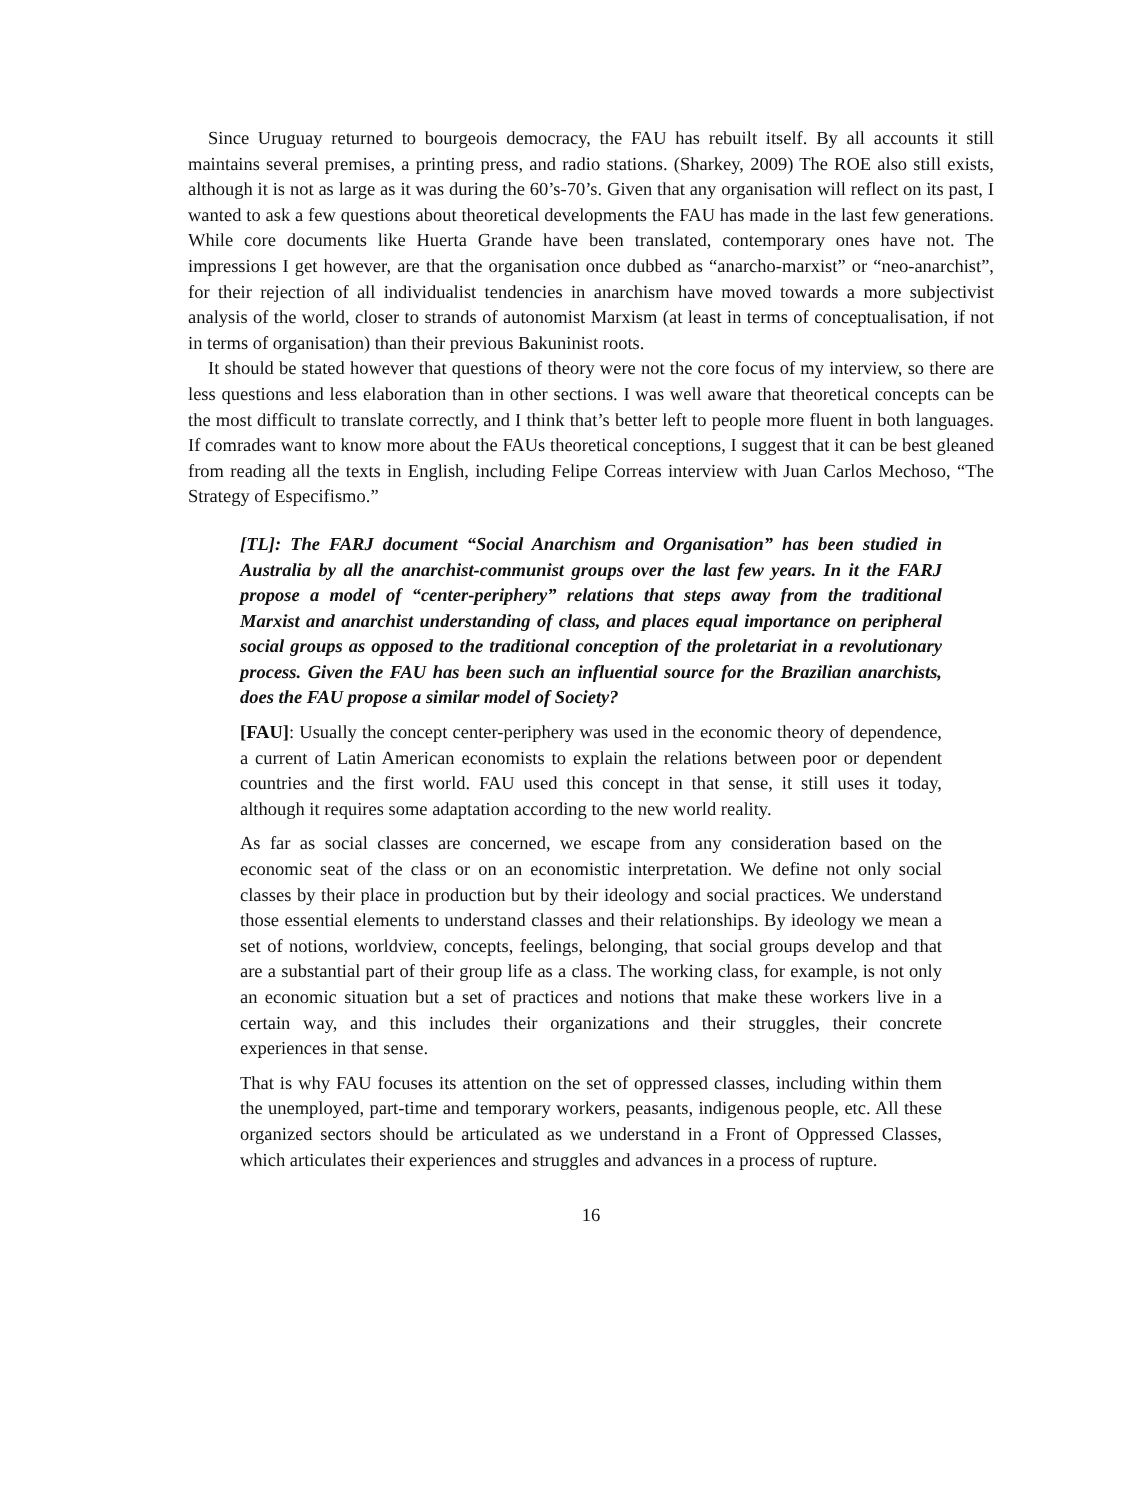Since Uruguay returned to bourgeois democracy, the FAU has rebuilt itself. By all accounts it still maintains several premises, a printing press, and radio stations. (Sharkey, 2009) The ROE also still exists, although it is not as large as it was during the 60’s-70’s. Given that any organisation will reflect on its past, I wanted to ask a few questions about theoretical developments the FAU has made in the last few generations. While core documents like Huerta Grande have been translated, contemporary ones have not. The impressions I get however, are that the organisation once dubbed as “anarcho-marxist” or “neo-anarchist”, for their rejection of all individualist tendencies in anarchism have moved towards a more subjectivist analysis of the world, closer to strands of autonomist Marxism (at least in terms of conceptualisation, if not in terms of organisation) than their previous Bakuninist roots.
It should be stated however that questions of theory were not the core focus of my interview, so there are less questions and less elaboration than in other sections. I was well aware that theoretical concepts can be the most difficult to translate correctly, and I think that’s better left to people more fluent in both languages. If comrades want to know more about the FAUs theoretical conceptions, I suggest that it can be best gleaned from reading all the texts in English, including Felipe Correas interview with Juan Carlos Mechoso, “The Strategy of Especifismo.”
[TL]: The FARJ document “Social Anarchism and Organisation” has been studied in Australia by all the anarchist-communist groups over the last few years. In it the FARJ propose a model of “center-periphery” relations that steps away from the traditional Marxist and anarchist understanding of class, and places equal importance on peripheral social groups as opposed to the traditional conception of the proletariat in a revolutionary process. Given the FAU has been such an influential source for the Brazilian anarchists, does the FAU propose a similar model of Society?
[FAU]: Usually the concept center-periphery was used in the economic theory of dependence, a current of Latin American economists to explain the relations between poor or dependent countries and the first world. FAU used this concept in that sense, it still uses it today, although it requires some adaptation according to the new world reality.
As far as social classes are concerned, we escape from any consideration based on the economic seat of the class or on an economistic interpretation. We define not only social classes by their place in production but by their ideology and social practices. We understand those essential elements to understand classes and their relationships. By ideology we mean a set of notions, worldview, concepts, feelings, belonging, that social groups develop and that are a substantial part of their group life as a class. The working class, for example, is not only an economic situation but a set of practices and notions that make these workers live in a certain way, and this includes their organizations and their struggles, their concrete experiences in that sense.
That is why FAU focuses its attention on the set of oppressed classes, including within them the unemployed, part-time and temporary workers, peasants, indigenous people, etc. All these organized sectors should be articulated as we understand in a Front of Oppressed Classes, which articulates their experiences and struggles and advances in a process of rupture.
16